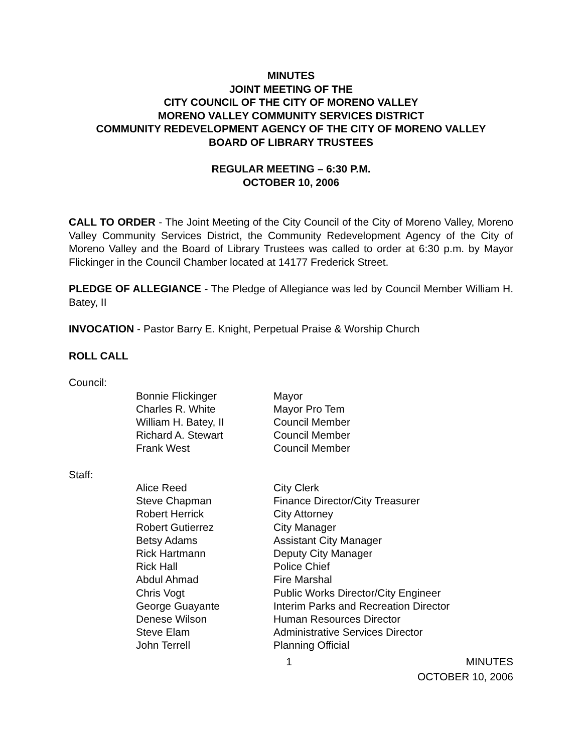MINUTES
JOINT MEETING OF THE
CITY COUNCIL OF THE CITY OF MORENO VALLEY
MORENO VALLEY COMMUNITY SERVICES DISTRICT
COMMUNITY REDEVELOPMENT AGENCY OF THE CITY OF MORENO VALLEY
BOARD OF LIBRARY TRUSTEES
REGULAR MEETING – 6:30 P.M.
OCTOBER 10, 2006
CALL TO ORDER - The Joint Meeting of the City Council of the City of Moreno Valley, Moreno Valley Community Services District, the Community Redevelopment Agency of the City of Moreno Valley and the Board of Library Trustees was called to order at 6:30 p.m. by Mayor Flickinger in the Council Chamber located at 14177 Frederick Street.
PLEDGE OF ALLEGIANCE - The Pledge of Allegiance was led by Council Member William H. Batey, II
INVOCATION - Pastor Barry E. Knight, Perpetual Praise & Worship Church
ROLL CALL
Council:
| Bonnie Flickinger | Mayor |
| Charles R. White | Mayor Pro Tem |
| William H. Batey, II | Council Member |
| Richard A. Stewart | Council Member |
| Frank West | Council Member |
Staff:
| Alice Reed | City Clerk |
| Steve Chapman | Finance Director/City Treasurer |
| Robert Herrick | City Attorney |
| Robert Gutierrez | City Manager |
| Betsy Adams | Assistant City Manager |
| Rick Hartmann | Deputy City Manager |
| Rick Hall | Police Chief |
| Abdul Ahmad | Fire Marshal |
| Chris Vogt | Public Works Director/City Engineer |
| George Guayante | Interim Parks and Recreation Director |
| Denese Wilson | Human Resources Director |
| Steve Elam | Administrative Services Director |
| John Terrell | Planning Official |
1 MINUTES
OCTOBER 10, 2006